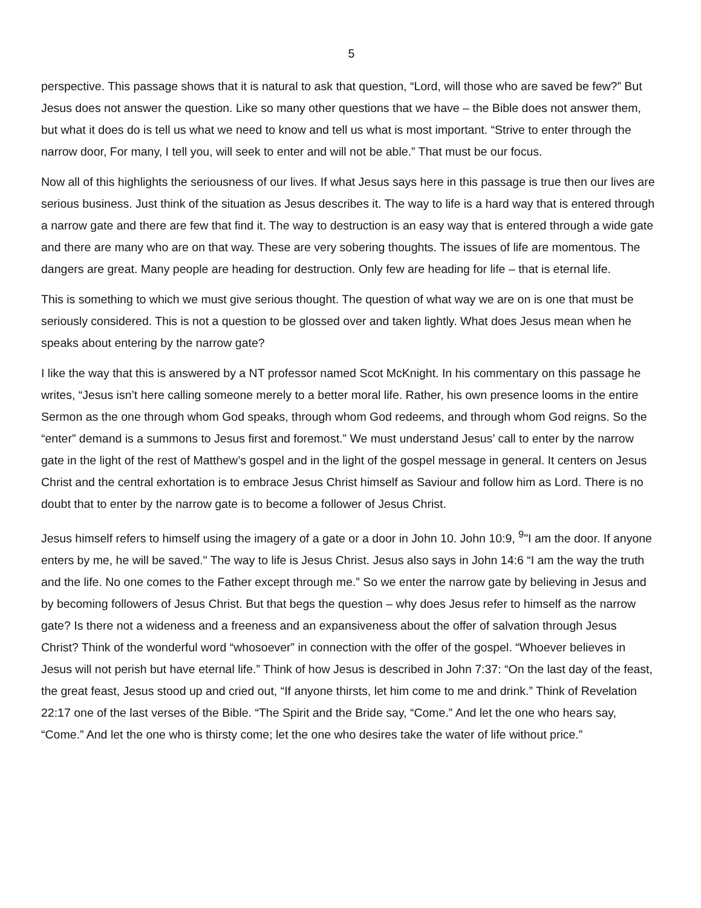5
perspective. This passage shows that it is natural to ask that question, “Lord, will those who are saved be few?” But Jesus does not answer the question. Like so many other questions that we have – the Bible does not answer them, but what it does do is tell us what we need to know and tell us what is most important. “Strive to enter through the narrow door, For many, I tell you, will seek to enter and will not be able.” That must be our focus.
Now all of this highlights the seriousness of our lives. If what Jesus says here in this passage is true then our lives are serious business. Just think of the situation as Jesus describes it. The way to life is a hard way that is entered through a narrow gate and there are few that find it. The way to destruction is an easy way that is entered through a wide gate and there are many who are on that way. These are very sobering thoughts. The issues of life are momentous. The dangers are great. Many people are heading for destruction. Only few are heading for life – that is eternal life.
This is something to which we must give serious thought. The question of what way we are on is one that must be seriously considered. This is not a question to be glossed over and taken lightly. What does Jesus mean when he speaks about entering by the narrow gate?
I like the way that this is answered by a NT professor named Scot McKnight. In his commentary on this passage he writes, “Jesus isn’t here calling someone merely to a better moral life. Rather, his own presence looms in the entire Sermon as the one through whom God speaks, through whom God redeems, and through whom God reigns. So the “enter” demand is a summons to Jesus first and foremost.” We must understand Jesus’ call to enter by the narrow gate in the light of the rest of Matthew’s gospel and in the light of the gospel message in general. It centers on Jesus Christ and the central exhortation is to embrace Jesus Christ himself as Saviour and follow him as Lord. There is no doubt that to enter by the narrow gate is to become a follower of Jesus Christ.
Jesus himself refers to himself using the imagery of a gate or a door in John 10. John 10:9, <sup>9</sup>"I am the door. If anyone enters by me, he will be saved." The way to life is Jesus Christ. Jesus also says in John 14:6 “I am the way the truth and the life. No one comes to the Father except through me.” So we enter the narrow gate by believing in Jesus and by becoming followers of Jesus Christ. But that begs the question – why does Jesus refer to himself as the narrow gate? Is there not a wideness and a freeness and an expansiveness about the offer of salvation through Jesus Christ? Think of the wonderful word “whosoever” in connection with the offer of the gospel. “Whoever believes in Jesus will not perish but have eternal life.” Think of how Jesus is described in John 7:37: “On the last day of the feast, the great feast, Jesus stood up and cried out, “If anyone thirsts, let him come to me and drink.” Think of Revelation 22:17 one of the last verses of the Bible. “The Spirit and the Bride say, “Come.” And let the one who hears say, “Come.” And let the one who is thirsty come; let the one who desires take the water of life without price.”